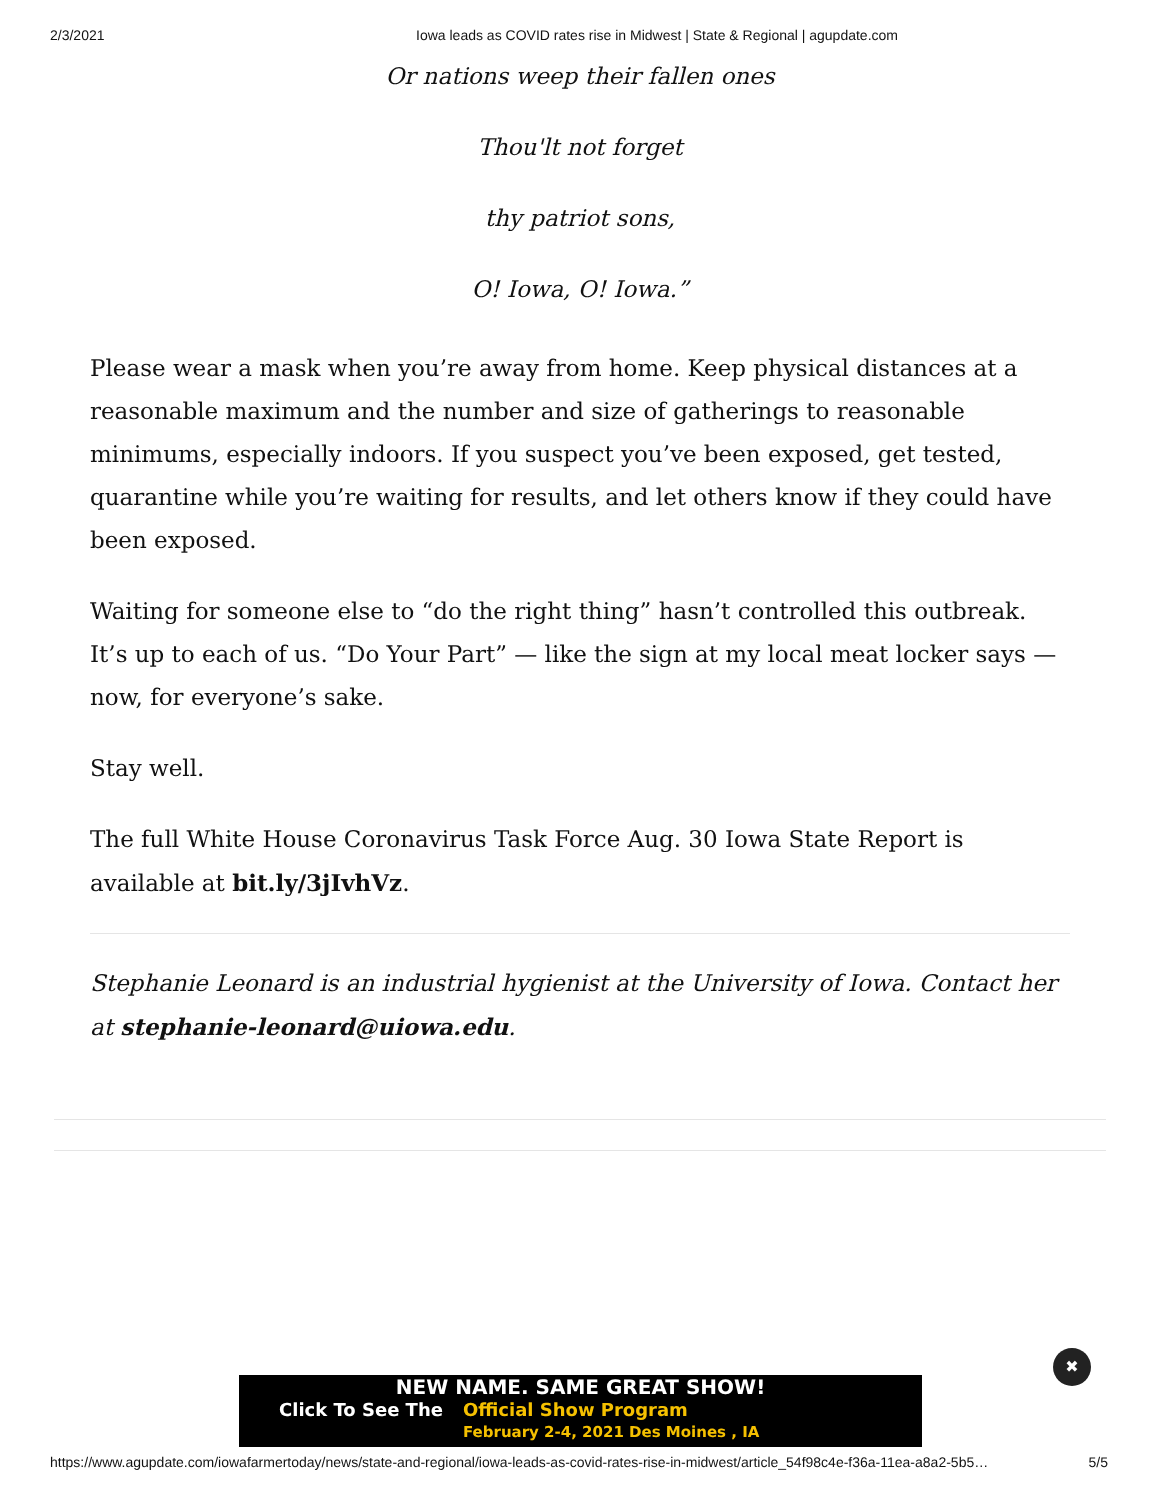2/3/2021 Iowa leads as COVID rates rise in Midwest | State & Regional | agupdate.com
Or nations weep their fallen ones
Thou'lt not forget
thy patriot sons,
O! Iowa, O! Iowa.”
Please wear a mask when you’re away from home. Keep physical distances at a reasonable maximum and the number and size of gatherings to reasonable minimums, especially indoors. If you suspect you’ve been exposed, get tested, quarantine while you’re waiting for results, and let others know if they could have been exposed.
Waiting for someone else to “do the right thing” hasn’t controlled this outbreak. It’s up to each of us. “Do Your Part” — like the sign at my local meat locker says — now, for everyone’s sake.
Stay well.
The full White House Coronavirus Task Force Aug. 30 Iowa State Report is available at bit.ly/3jIvhVz.
Stephanie Leonard is an industrial hygienist at the University of Iowa. Contact her at stephanie-leonard@uiowa.edu.
✖
NEW NAME. SAME GREAT SHOW!
Click To See The Official Show Program
February 2-4, 2021 Des Moines , IA
https://www.agupdate.com/iowafarmertoday/news/state-and-regional/iowa-leads-as-covid-rates-rise-in-midwest/article_54f98c4e-f36a-11ea-a8a2-5b5… 5/5